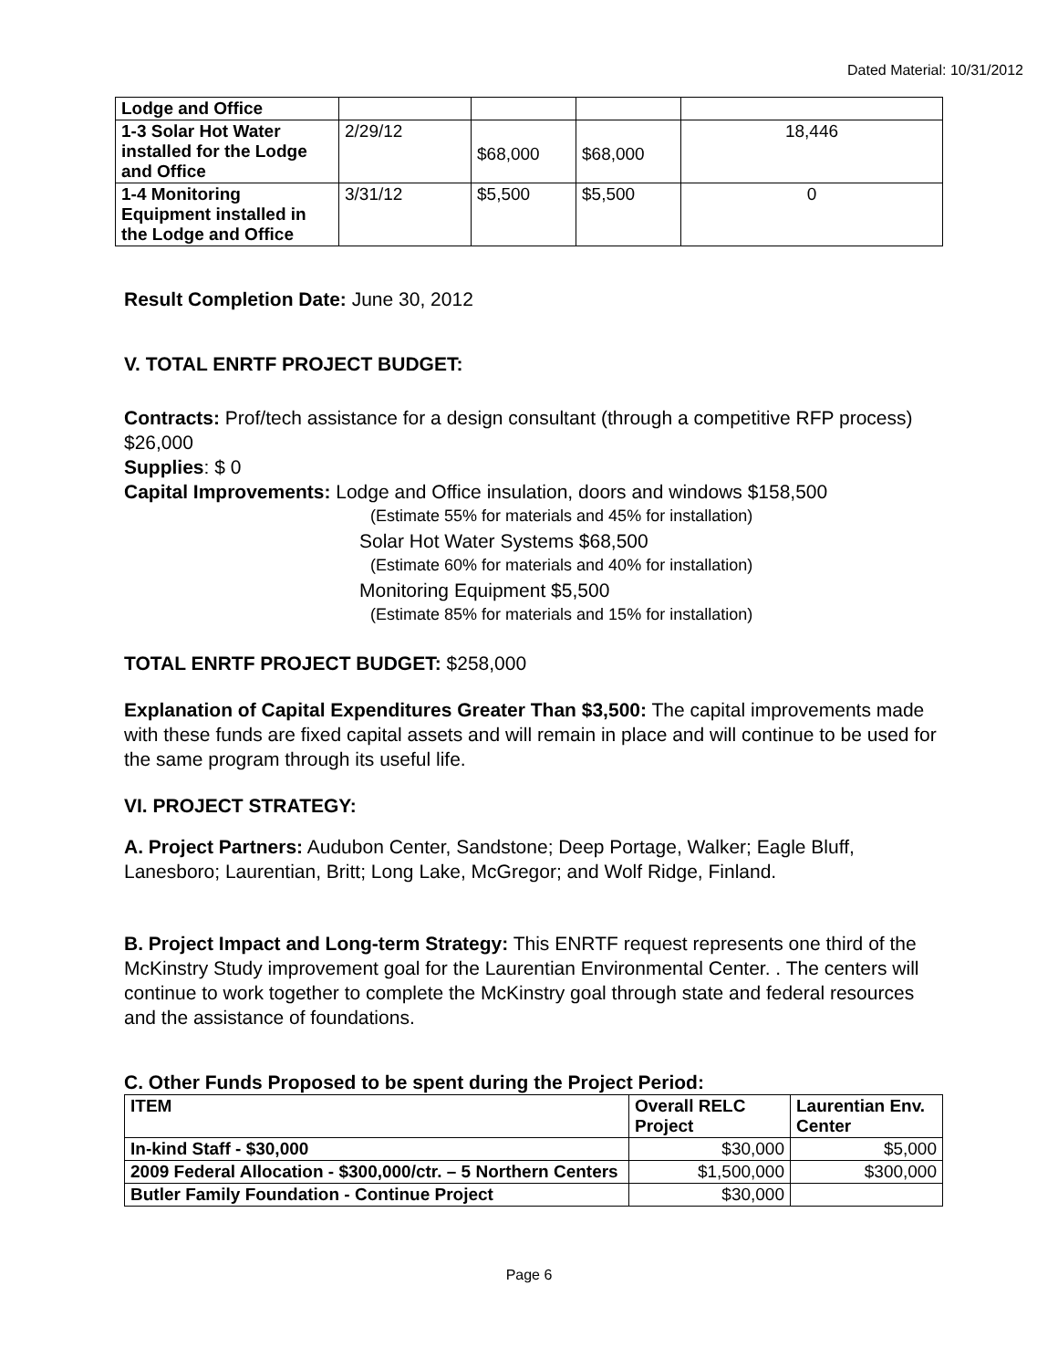Dated Material: 10/31/2012
| Lodge and Office | | | | |
| 1-3 Solar Hot Water installed for the Lodge and Office | 2/29/12 | $68,000 | $68,000 | 18,446 |
| 1-4 Monitoring Equipment installed in the Lodge and Office | 3/31/12 | $5,500 | $5,500 | 0 |
Result Completion Date: June 30, 2012
V. TOTAL ENRTF PROJECT BUDGET:
Contracts: Prof/tech assistance for a design consultant (through a competitive RFP process) $26,000
Supplies: $ 0
Capital Improvements: Lodge and Office insulation, doors and windows $158,500
(Estimate 55% for materials and 45% for installation)
Solar Hot Water Systems $68,500
(Estimate 60% for materials and 40% for installation)
Monitoring Equipment $5,500
(Estimate 85% for materials and 15% for installation)
TOTAL ENRTF PROJECT BUDGET: $258,000
Explanation of Capital Expenditures Greater Than $3,500: The capital improvements made with these funds are fixed capital assets and will remain in place and will continue to be used for the same program through its useful life.
VI. PROJECT STRATEGY:
A. Project Partners: Audubon Center, Sandstone; Deep Portage, Walker; Eagle Bluff, Lanesboro; Laurentian, Britt; Long Lake, McGregor; and Wolf Ridge, Finland.
B. Project Impact and Long-term Strategy: This ENRTF request represents one third of the McKinstry Study improvement goal for the Laurentian Environmental Center. . The centers will continue to work together to complete the McKinstry goal through state and federal resources and the assistance of foundations.
C. Other Funds Proposed to be spent during the Project Period:
| ITEM | Overall RELC Project | Laurentian Env. Center |
| --- | --- | --- |
| In-kind Staff - $30,000 | $30,000 | $5,000 |
| 2009 Federal Allocation - $300,000/ctr. – 5 Northern Centers | $1,500,000 | $300,000 |
| Butler Family Foundation - Continue Project | $30,000 | |
Page 6